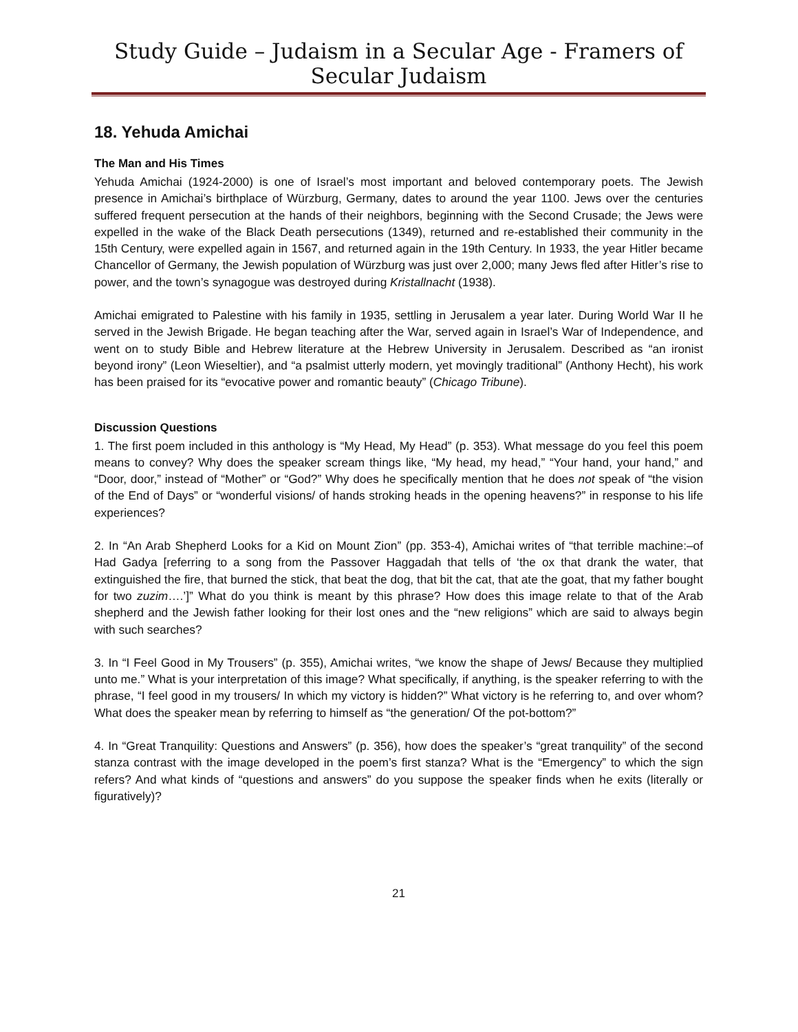Study Guide – Judaism in a Secular Age - Framers of Secular Judaism
18. Yehuda Amichai
The Man and His Times
Yehuda Amichai (1924-2000) is one of Israel’s most important and beloved contemporary poets. The Jewish presence in Amichai’s birthplace of Würzburg, Germany, dates to around the year 1100. Jews over the centuries suffered frequent persecution at the hands of their neighbors, beginning with the Second Crusade; the Jews were expelled in the wake of the Black Death persecutions (1349), returned and re-established their community in the 15th Century, were expelled again in 1567, and returned again in the 19th Century. In 1933, the year Hitler became Chancellor of Germany, the Jewish population of Würzburg was just over 2,000; many Jews fled after Hitler’s rise to power, and the town’s synagogue was destroyed during Kristallnacht (1938).
Amichai emigrated to Palestine with his family in 1935, settling in Jerusalem a year later. During World War II he served in the Jewish Brigade. He began teaching after the War, served again in Israel’s War of Independence, and went on to study Bible and Hebrew literature at the Hebrew University in Jerusalem. Described as “an ironist beyond irony” (Leon Wieseltier), and “a psalmist utterly modern, yet movingly traditional” (Anthony Hecht), his work has been praised for its “evocative power and romantic beauty” (Chicago Tribune).
Discussion Questions
1. The first poem included in this anthology is “My Head, My Head” (p. 353). What message do you feel this poem means to convey? Why does the speaker scream things like, “My head, my head,” “Your hand, your hand,” and “Door, door,” instead of “Mother” or “God?” Why does he specifically mention that he does not speak of “the vision of the End of Days” or “wonderful visions/ of hands stroking heads in the opening heavens?” in response to his life experiences?
2. In “An Arab Shepherd Looks for a Kid on Mount Zion” (pp. 353-4), Amichai writes of “that terrible machine:–of Had Gadya [referring to a song from the Passover Haggadah that tells of ‘the ox that drank the water, that extinguished the fire, that burned the stick, that beat the dog, that bit the cat, that ate the goat, that my father bought for two zuzim….’]” What do you think is meant by this phrase? How does this image relate to that of the Arab shepherd and the Jewish father looking for their lost ones and the “new religions” which are said to always begin with such searches?
3. In “I Feel Good in My Trousers” (p. 355), Amichai writes, “we know the shape of Jews/ Because they multiplied unto me.” What is your interpretation of this image? What specifically, if anything, is the speaker referring to with the phrase, “I feel good in my trousers/ In which my victory is hidden?” What victory is he referring to, and over whom? What does the speaker mean by referring to himself as “the generation/ Of the pot-bottom?”
4. In “Great Tranquility: Questions and Answers” (p. 356), how does the speaker’s “great tranquility” of the second stanza contrast with the image developed in the poem’s first stanza? What is the “Emergency” to which the sign refers? And what kinds of “questions and answers” do you suppose the speaker finds when he exits (literally or figuratively)?
21